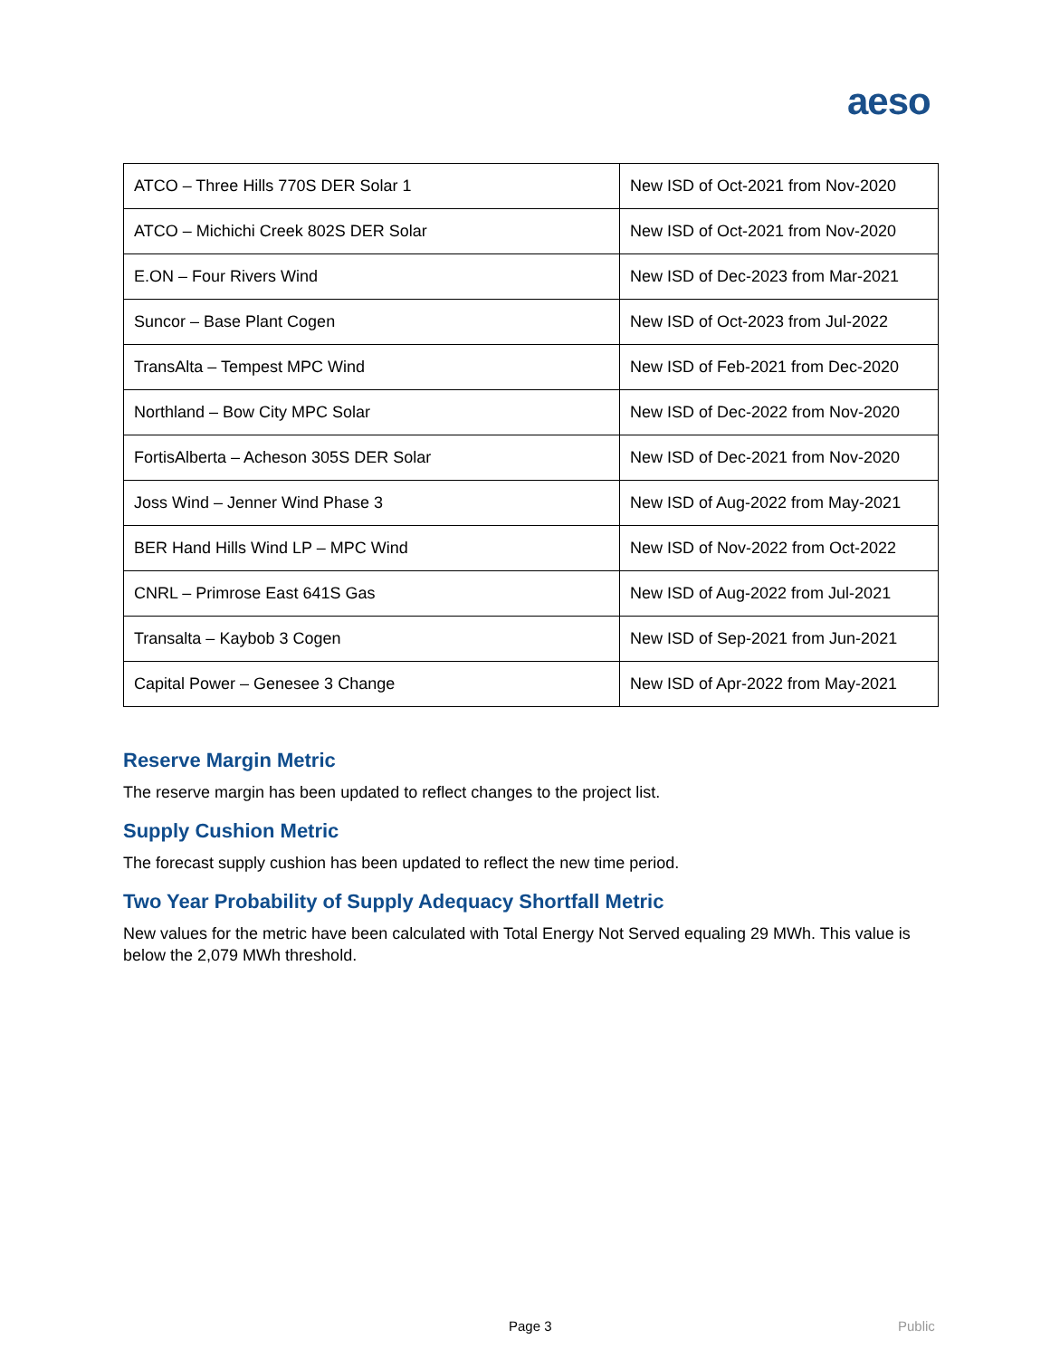aeso
| ATCO – Three Hills 770S DER Solar 1 | New ISD of Oct-2021 from Nov-2020 |
| ATCO – Michichi Creek 802S DER Solar | New ISD of Oct-2021 from Nov-2020 |
| E.ON – Four Rivers Wind | New ISD of Dec-2023 from Mar-2021 |
| Suncor – Base Plant Cogen | New ISD of Oct-2023 from Jul-2022 |
| TransAlta – Tempest MPC Wind | New ISD of Feb-2021 from Dec-2020 |
| Northland – Bow City MPC Solar | New ISD of Dec-2022 from Nov-2020 |
| FortisAlberta – Acheson 305S DER Solar | New ISD of Dec-2021 from Nov-2020 |
| Joss Wind – Jenner Wind Phase 3 | New ISD of Aug-2022 from May-2021 |
| BER Hand Hills Wind LP – MPC Wind | New ISD of Nov-2022 from Oct-2022 |
| CNRL – Primrose East 641S Gas | New ISD of Aug-2022 from Jul-2021 |
| Transalta – Kaybob 3 Cogen | New ISD of Sep-2021 from Jun-2021 |
| Capital Power – Genesee 3 Change | New ISD of Apr-2022 from May-2021 |
Reserve Margin Metric
The reserve margin has been updated to reflect changes to the project list.
Supply Cushion Metric
The forecast supply cushion has been updated to reflect the new time period.
Two Year Probability of Supply Adequacy Shortfall Metric
New values for the metric have been calculated with Total Energy Not Served equaling 29 MWh. This value is below the 2,079 MWh threshold.
Page 3 Public